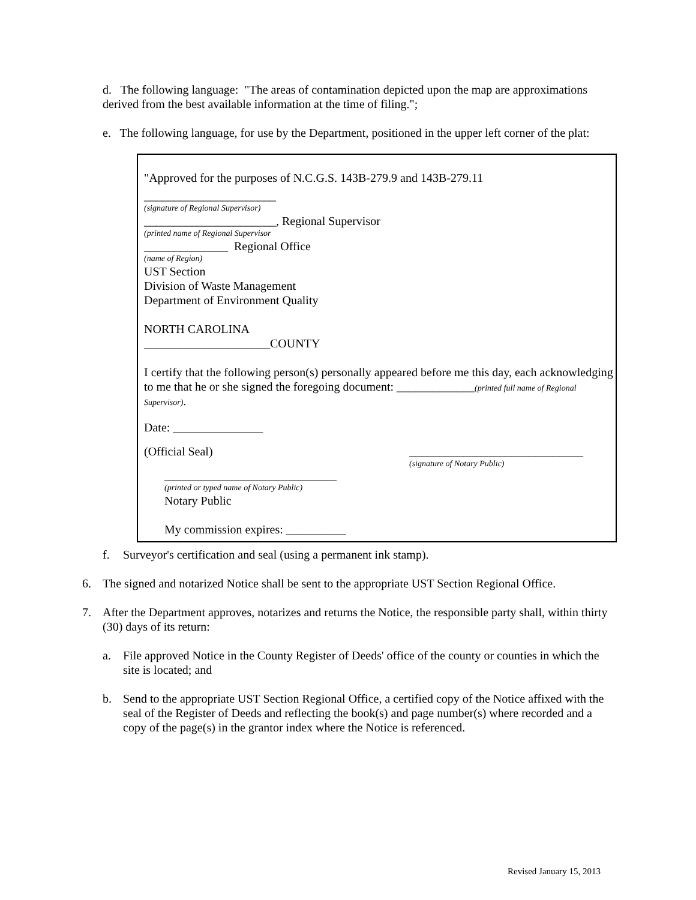d. The following language: "The areas of contamination depicted upon the map are approximations derived from the best available information at the time of filing.";
e. The following language, for use by the Department, positioned in the upper left corner of the plat:
"Approved for the purposes of N.C.G.S. 143B-279.9 and 143B-279.11
______________________
(signature of Regional Supervisor)
______________________, Regional Supervisor
(printed name of Regional Supervisor
______________ Regional Office
(name of Region)
UST Section
Division of Waste Management
Department of Environment Quality
NORTH CAROLINA
_____________________COUNTY
I certify that the following person(s) personally appeared before me this day, each acknowledging to me that he or she signed the foregoing document: _____________(printed full name of Regional Supervisor).
Date: _______________
(Official Seal) _____________________________
(signature of Notary Public)
_________________________________________
(printed or typed name of Notary Public)
Notary Public
My commission expires: __________
f. Surveyor's certification and seal (using a permanent ink stamp).
6. The signed and notarized Notice shall be sent to the appropriate UST Section Regional Office.
7. After the Department approves, notarizes and returns the Notice, the responsible party shall, within thirty (30) days of its return:
a. File approved Notice in the County Register of Deeds' office of the county or counties in which the site is located; and
b. Send to the appropriate UST Section Regional Office, a certified copy of the Notice affixed with the seal of the Register of Deeds and reflecting the book(s) and page number(s) where recorded and a copy of the page(s) in the grantor index where the Notice is referenced.
Revised January 15, 2013